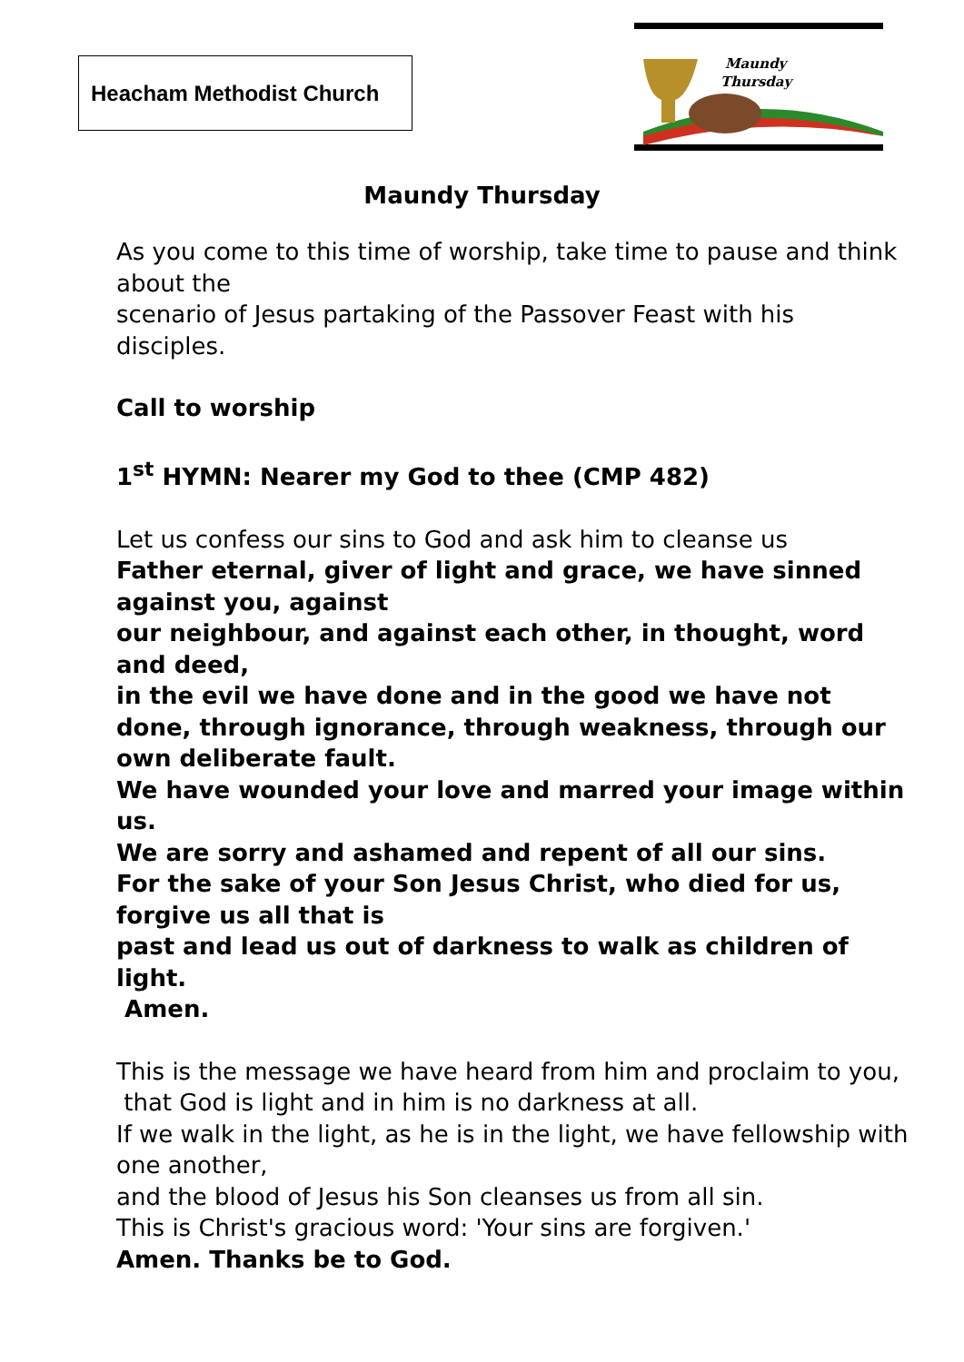Heacham Methodist Church
Maundy
Thursday
Maundy Thursday
As you come to this time of worship, take time to pause and think about the
scenario of Jesus partaking of the Passover Feast with his disciples.
Call to worship
1<sup>st</sup> HYMN: Nearer my God to thee (CMP 482)
Let us confess our sins to God and ask him to cleanse us
Father eternal, giver of light and grace, we have sinned against you, against
our neighbour, and against each other, in thought, word and deed,
in the evil we have done and in the good we have not done, through ignorance, through weakness, through our own deliberate fault.
We have wounded your love and marred your image within us.
We are sorry and ashamed and repent of all our sins.
For the sake of your Son Jesus Christ, who died for us, forgive us all that is
past and lead us out of darkness to walk as children of light.
Amen.
This is the message we have heard from him and proclaim to you,
that God is light and in him is no darkness at all.
If we walk in the light, as he is in the light, we have fellowship with one another,
and the blood of Jesus his Son cleanses us from all sin.
This is Christ's gracious word: 'Your sins are forgiven.'
Amen. Thanks be to God.